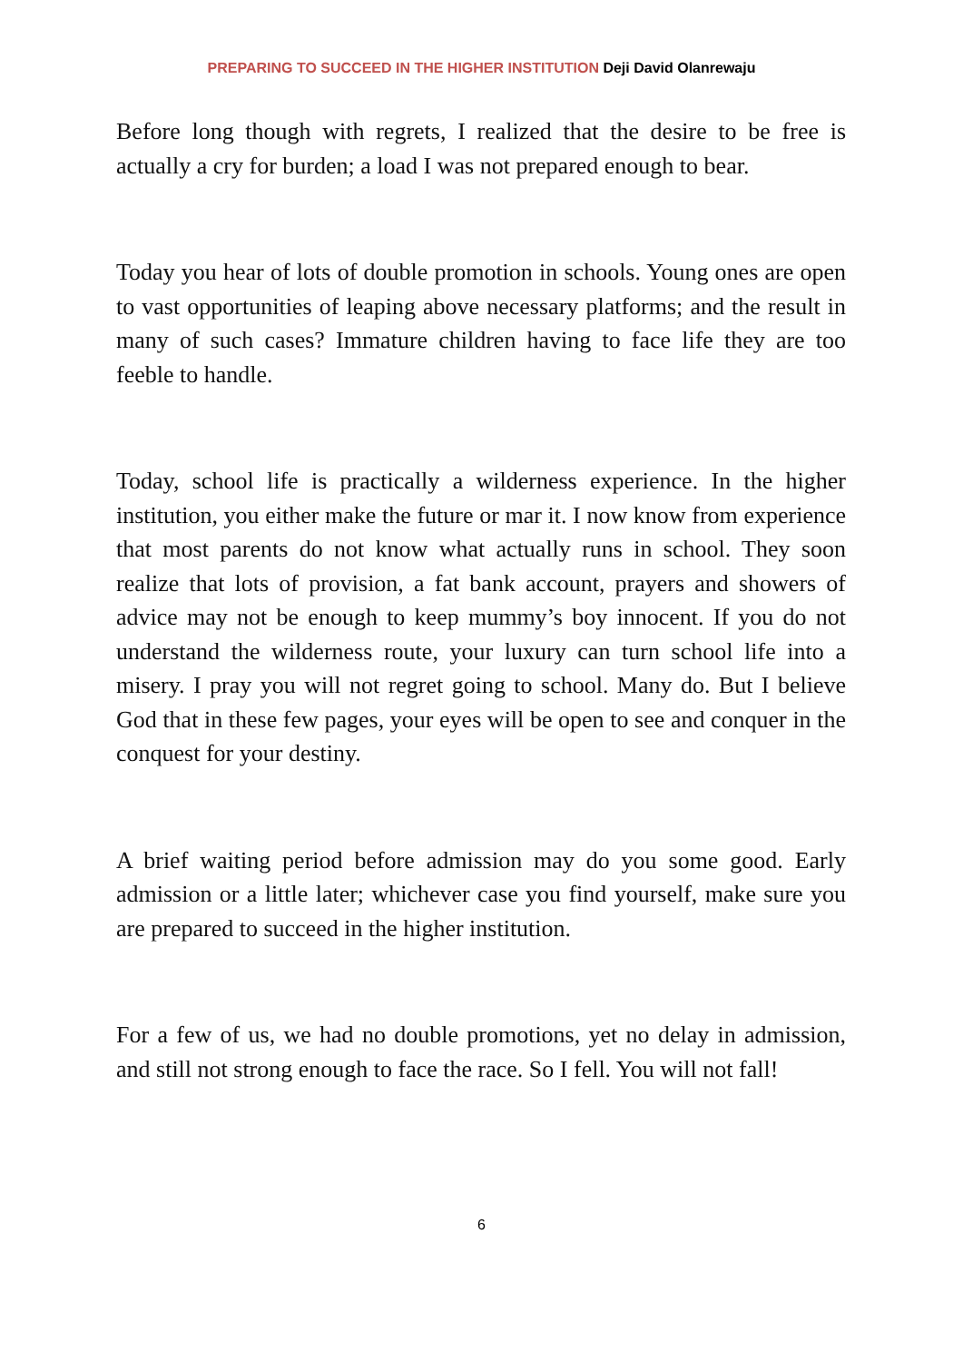PREPARING TO SUCCEED IN THE HIGHER INSTITUTION Deji David Olanrewaju
Before long though with regrets, I realized that the desire to be free is actually a cry for burden; a load I was not prepared enough to bear.
Today you hear of lots of double promotion in schools. Young ones are open to vast opportunities of leaping above necessary platforms; and the result in many of such cases? Immature children having to face life they are too feeble to handle.
Today, school life is practically a wilderness experience. In the higher institution, you either make the future or mar it. I now know from experience that most parents do not know what actually runs in school. They soon realize that lots of provision, a fat bank account, prayers and showers of advice may not be enough to keep mummy’s boy innocent. If you do not understand the wilderness route, your luxury can turn school life into a misery. I pray you will not regret going to school. Many do. But I believe God that in these few pages, your eyes will be open to see and conquer in the conquest for your destiny.
A brief waiting period before admission may do you some good. Early admission or a little later; whichever case you find yourself, make sure you are prepared to succeed in the higher institution.
For a few of us, we had no double promotions, yet no delay in admission, and still not strong enough to face the race. So I fell. You will not fall!
6